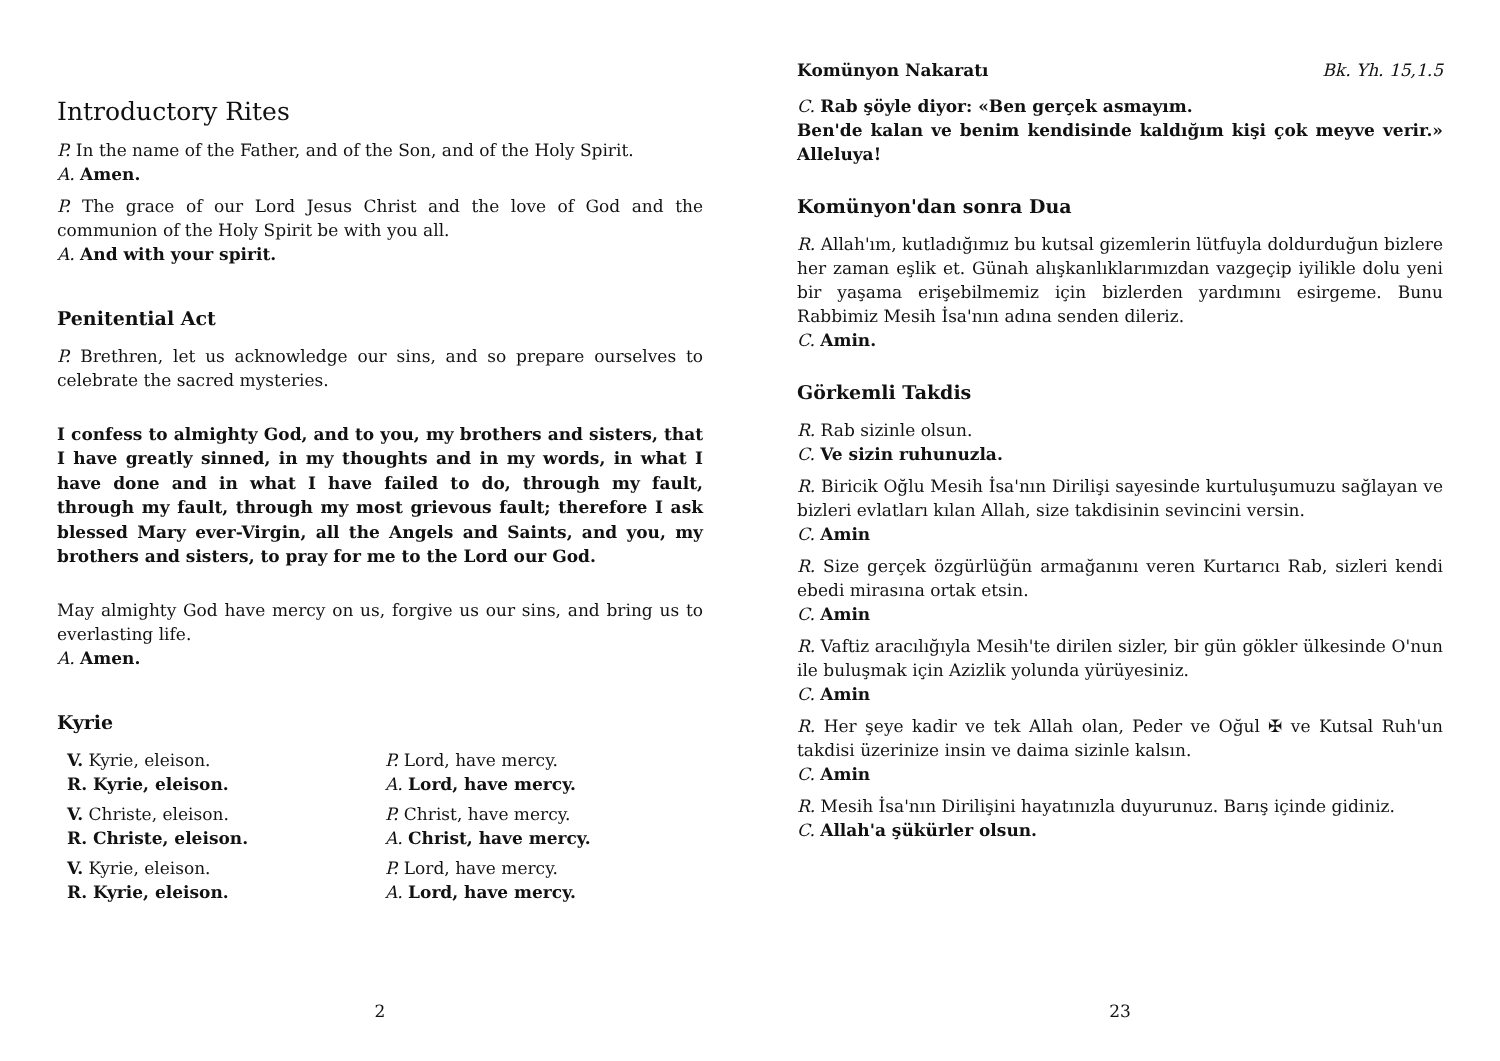Introductory Rites
P. In the name of the Father, and of the Son, and of the Holy Spirit.
A. Amen.
P. The grace of our Lord Jesus Christ and the love of God and the communion of the Holy Spirit be with you all.
A. And with your spirit.
Penitential Act
P. Brethren, let us acknowledge our sins, and so prepare ourselves to celebrate the sacred mysteries.
I confess to almighty God, and to you, my brothers and sisters, that I have greatly sinned, in my thoughts and in my words, in what I have done and in what I have failed to do, through my fault, through my fault, through my most grievous fault; therefore I ask blessed Mary ever-Virgin, all the Angels and Saints, and you, my brothers and sisters, to pray for me to the Lord our God.
May almighty God have mercy on us, forgive us our sins, and bring us to everlasting life.
A. Amen.
Kyrie
V. Kyrie, eleison.
R. Kyrie, eleison.
V. Christe, eleison.
R. Christe, eleison.
V. Kyrie, eleison.
R. Kyrie, eleison.
P. Lord, have mercy.
A. Lord, have mercy.
P. Christ, have mercy.
A. Christ, have mercy.
P. Lord, have mercy.
A. Lord, have mercy.
2
Komünyon Nakaratı Bk. Yh. 15,1.5
C. Rab şöyle diyor: «Ben gerçek asmayım.
Ben'de kalan ve benim kendisinde kaldığım kişi çok meyve verir.» Alleluya!
Komünyon'dan sonra Dua
R. Allah'ım, kutladığımız bu kutsal gizemlerin lütfuyla doldurduğun bizlere her zaman eşlik et. Günah alışkanlıklarımızdan vazgeçip iyilikle dolu yeni bir yaşama erişebilmemiz için bizlerden yardımını esirgeme. Bunu Rabbimiz Mesih İsa'nın adına senden dileriz.
C. Amin.
Görkemli Takdis
R. Rab sizinle olsun.
C. Ve sizin ruhunuzla.
R. Biricik Oğlu Mesih İsa'nın Dirilişi sayesinde kurtuluşumuzu sağlayan ve bizleri evlatları kılan Allah, size takdisinin sevincini versin.
C. Amin
R. Size gerçek özgürlüğün armağanını veren Kurtarıcı Rab, sizleri kendi ebedi mirasına ortak etsin.
C. Amin
R. Vaftiz aracılığıyla Mesih'te dirilen sizler, bir gün gökler ülkesinde O'nun ile buluşmak için Azizlik yolunda yürüyesiniz.
C. Amin
R. Her şeye kadir ve tek Allah olan, Peder ve Oğul ✠ ve Kutsal Ruh'un takdisi üzerinize insin ve daima sizinle kalsın.
C. Amin
R. Mesih İsa'nın Dirilişini hayatınızla duyurunuz. Barış içinde gidiniz.
C. Allah'a şükürler olsun.
23